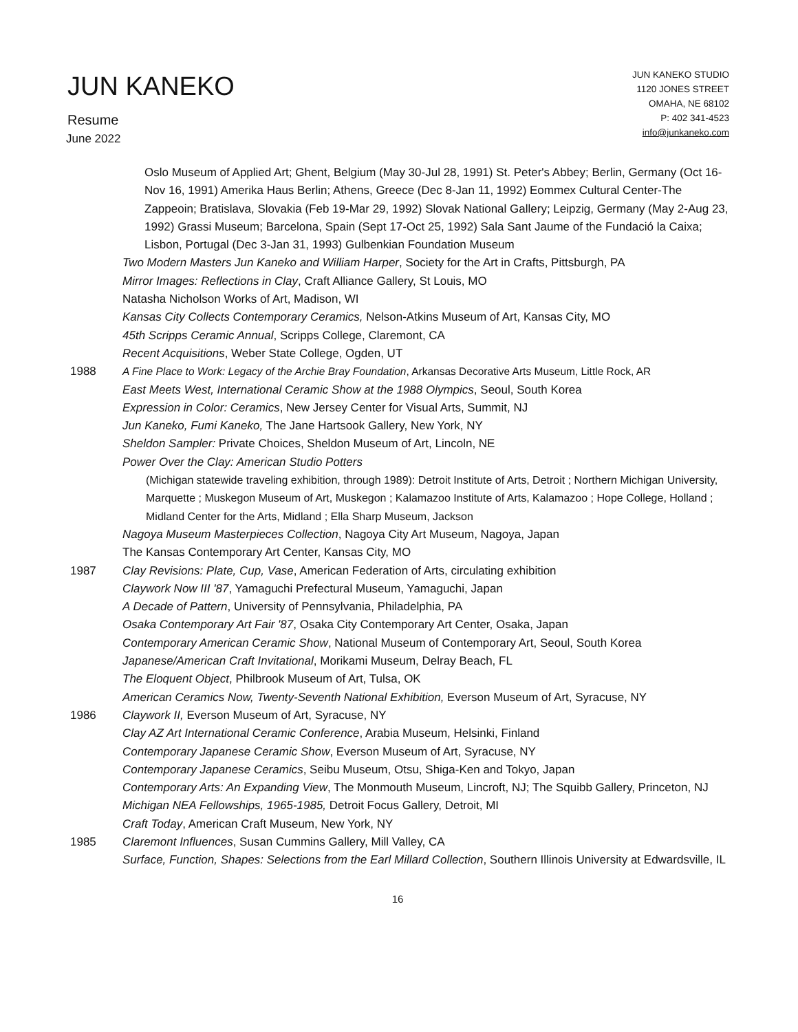JUN KANEKO
Resume
June 2022
JUN KANEKO STUDIO
1120 JONES STREET
OMAHA, NE 68102
P: 402 341-4523
info@junkaneko.com
Oslo Museum of Applied Art; Ghent, Belgium (May 30-Jul 28, 1991) St. Peter's Abbey; Berlin, Germany (Oct 16-Nov 16, 1991) Amerika Haus Berlin; Athens, Greece (Dec 8-Jan 11, 1992) Eommex Cultural Center-The Zappeoin; Bratislava, Slovakia (Feb 19-Mar 29, 1992) Slovak National Gallery; Leipzig, Germany (May 2-Aug 23, 1992) Grassi Museum; Barcelona, Spain (Sept 17-Oct 25, 1992) Sala Sant Jaume of the Fundació la Caixa; Lisbon, Portugal (Dec 3-Jan 31, 1993) Gulbenkian Foundation Museum
Two Modern Masters Jun Kaneko and William Harper, Society for the Art in Crafts, Pittsburgh, PA
Mirror Images: Reflections in Clay, Craft Alliance Gallery, St Louis, MO
Natasha Nicholson Works of Art, Madison, WI
Kansas City Collects Contemporary Ceramics, Nelson-Atkins Museum of Art, Kansas City, MO
45th Scripps Ceramic Annual, Scripps College, Claremont, CA
Recent Acquisitions, Weber State College, Ogden, UT
1988 A Fine Place to Work: Legacy of the Archie Bray Foundation, Arkansas Decorative Arts Museum, Little Rock, AR
East Meets West, International Ceramic Show at the 1988 Olympics, Seoul, South Korea
Expression in Color: Ceramics, New Jersey Center for Visual Arts, Summit, NJ
Jun Kaneko, Fumi Kaneko, The Jane Hartsook Gallery, New York, NY
Sheldon Sampler: Private Choices, Sheldon Museum of Art, Lincoln, NE
Power Over the Clay: American Studio Potters
(Michigan statewide traveling exhibition, through 1989): Detroit Institute of Arts, Detroit ; Northern Michigan University, Marquette ; Muskegon Museum of Art, Muskegon ; Kalamazoo Institute of Arts, Kalamazoo ; Hope College, Holland ; Midland Center for the Arts, Midland ; Ella Sharp Museum, Jackson
Nagoya Museum Masterpieces Collection, Nagoya City Art Museum, Nagoya, Japan
The Kansas Contemporary Art Center, Kansas City, MO
1987 Clay Revisions: Plate, Cup, Vase, American Federation of Arts, circulating exhibition
Claywork Now III '87, Yamaguchi Prefectural Museum, Yamaguchi, Japan
A Decade of Pattern, University of Pennsylvania, Philadelphia, PA
Osaka Contemporary Art Fair '87, Osaka City Contemporary Art Center, Osaka, Japan
Contemporary American Ceramic Show, National Museum of Contemporary Art, Seoul, South Korea
Japanese/American Craft Invitational, Morikami Museum, Delray Beach, FL
The Eloquent Object, Philbrook Museum of Art, Tulsa, OK
American Ceramics Now, Twenty-Seventh National Exhibition, Everson Museum of Art, Syracuse, NY
1986 Claywork II, Everson Museum of Art, Syracuse, NY
Clay AZ Art International Ceramic Conference, Arabia Museum, Helsinki, Finland
Contemporary Japanese Ceramic Show, Everson Museum of Art, Syracuse, NY
Contemporary Japanese Ceramics, Seibu Museum, Otsu, Shiga-Ken and Tokyo, Japan
Contemporary Arts: An Expanding View, The Monmouth Museum, Lincroft, NJ; The Squibb Gallery, Princeton, NJ
Michigan NEA Fellowships, 1965-1985, Detroit Focus Gallery, Detroit, MI
Craft Today, American Craft Museum, New York, NY
1985 Claremont Influences, Susan Cummins Gallery, Mill Valley, CA
Surface, Function, Shapes: Selections from the Earl Millard Collection, Southern Illinois University at Edwardsville, IL
16